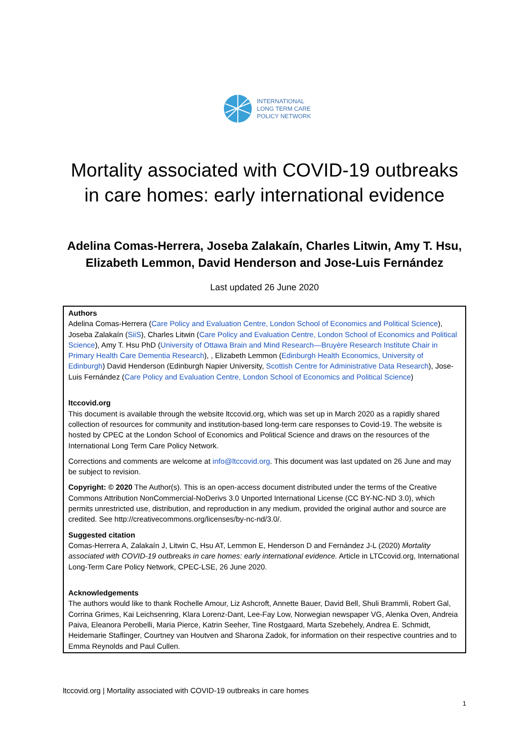INTERNATIONAL
LONG TERM CARE
POLICY NETWORK
Mortality associated with COVID-19 outbreaks in care homes: early international evidence
Adelina Comas-Herrera, Joseba Zalakaín, Charles Litwin, Amy T. Hsu, Elizabeth Lemmon, David Henderson and Jose-Luis Fernández
Last updated 26 June 2020
Authors
Adelina Comas-Herrera (Care Policy and Evaluation Centre, London School of Economics and Political Science), Joseba Zalakaín (SiiS), Charles Litwin (Care Policy and Evaluation Centre, London School of Economics and Political Science), Amy T. Hsu PhD (University of Ottawa Brain and Mind Research—Bruyère Research Institute Chair in Primary Health Care Dementia Research), , Elizabeth Lemmon (Edinburgh Health Economics, University of Edinburgh) David Henderson (Edinburgh Napier University, Scottish Centre for Administrative Data Research), Jose-Luis Fernández (Care Policy and Evaluation Centre, London School of Economics and Political Science)
ltccovid.org
This document is available through the website ltccovid.org, which was set up in March 2020 as a rapidly shared collection of resources for community and institution-based long-term care responses to Covid-19. The website is hosted by CPEC at the London School of Economics and Political Science and draws on the resources of the International Long Term Care Policy Network.
Corrections and comments are welcome at info@ltccovid.org. This document was last updated on 26 June and may be subject to revision.
Copyright: © 2020 The Author(s). This is an open-access document distributed under the terms of the Creative Commons Attribution NonCommercial-NoDerivs 3.0 Unported International License (CC BY-NC-ND 3.0), which permits unrestricted use, distribution, and reproduction in any medium, provided the original author and source are credited. See http://creativecommons.org/licenses/by-nc-nd/3.0/.
Suggested citation
Comas-Herrera A, Zalakaín J, Litwin C, Hsu AT, Lemmon E, Henderson D and Fernández J-L (2020) Mortality associated with COVID-19 outbreaks in care homes: early international evidence. Article in LTCcovid.org, International Long-Term Care Policy Network, CPEC-LSE, 26 June 2020.
Acknowledgements
The authors would like to thank Rochelle Amour, Liz Ashcroft, Annette Bauer, David Bell, Shuli Brammli, Robert Gal, Corrina Grimes, Kai Leichsenring, Klara Lorenz-Dant, Lee-Fay Low, Norwegian newspaper VG, Alenka Oven, Andreia Paiva, Eleanora Perobelli, Maria Pierce, Katrin Seeher, Tine Rostgaard, Marta Szebehely, Andrea E. Schmidt, Heidemarie Staflinger, Courtney van Houtven and Sharona Zadok, for information on their respective countries and to Emma Reynolds and Paul Cullen.
ltccovid.org | Mortality associated with COVID-19 outbreaks in care homes
1